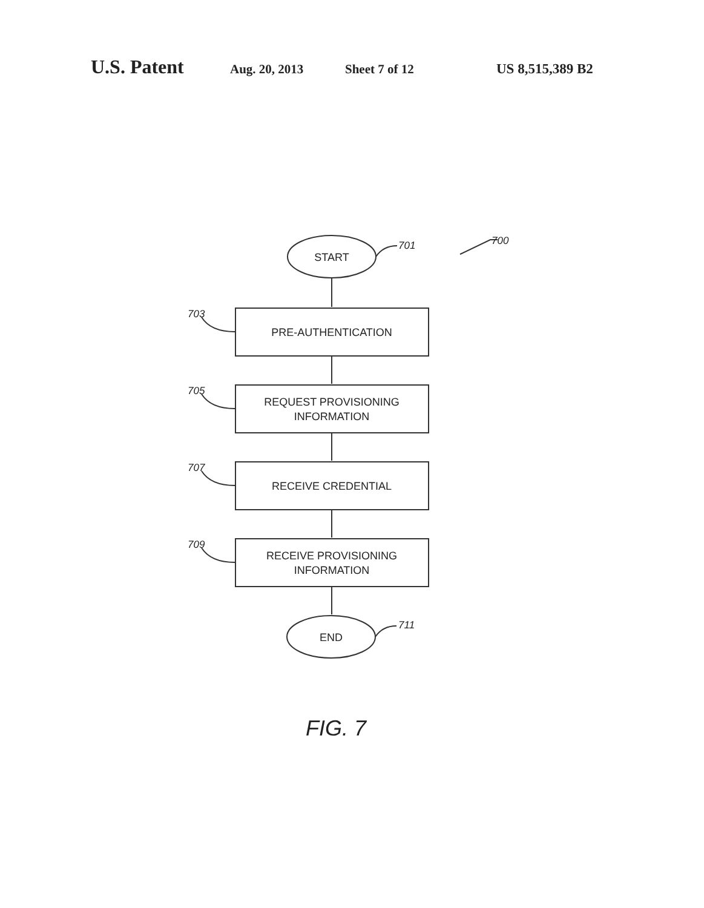U.S. Patent Aug. 20, 2013 Sheet 7 of 12 US 8,515,389 B2
START
PRE-AUTHENTICATION
REQUEST PROVISIONING
INFORMATION
RECEIVE CREDENTIAL
RECEIVE PROVISIONING
INFORMATION
END
701
700
703
705
707
709
711
FIG. 7